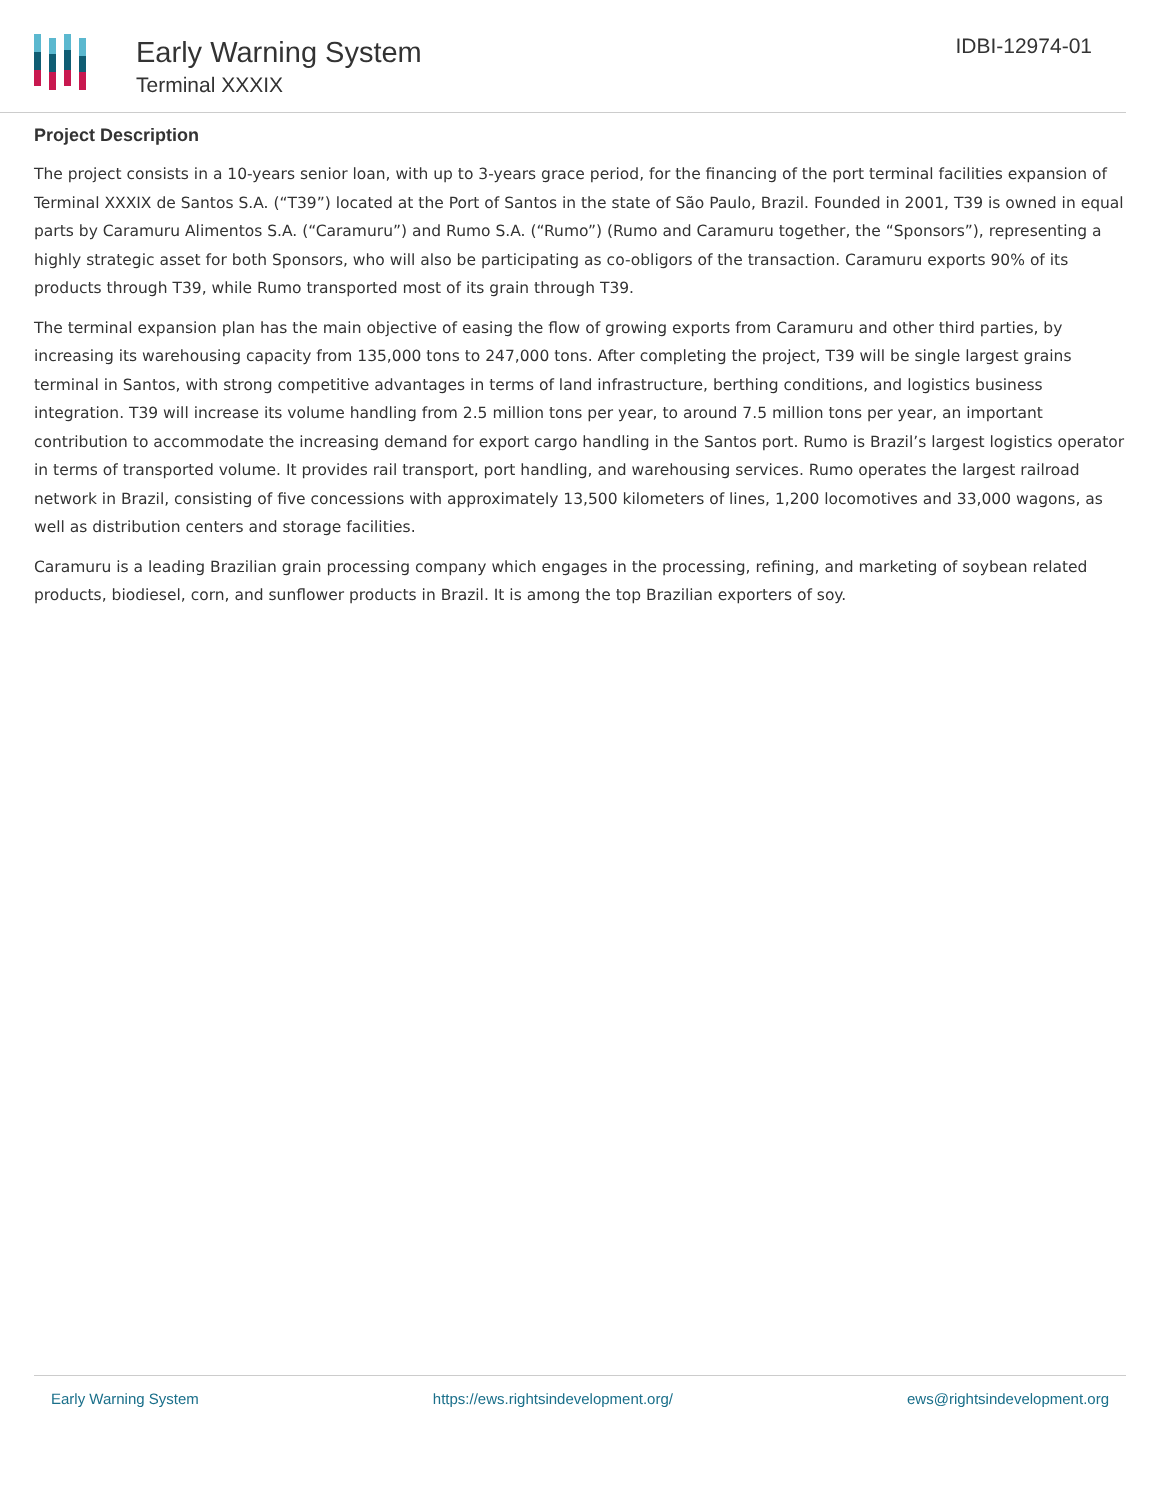Early Warning System
Terminal XXXIX
IDBI-12974-01
Project Description
The project consists in a 10-years senior loan, with up to 3-years grace period, for the financing of the port terminal facilities expansion of Terminal XXXIX de Santos S.A. (“T39”) located at the Port of Santos in the state of São Paulo, Brazil. Founded in 2001, T39 is owned in equal parts by Caramuru Alimentos S.A. (“Caramuru”) and Rumo S.A. (“Rumo”) (Rumo and Caramuru together, the “Sponsors”), representing a highly strategic asset for both Sponsors, who will also be participating as co-obligors of the transaction. Caramuru exports 90% of its products through T39, while Rumo transported most of its grain through T39.
The terminal expansion plan has the main objective of easing the flow of growing exports from Caramuru and other third parties, by increasing its warehousing capacity from 135,000 tons to 247,000 tons. After completing the project, T39 will be single largest grains terminal in Santos, with strong competitive advantages in terms of land infrastructure, berthing conditions, and logistics business integration. T39 will increase its volume handling from 2.5 million tons per year, to around 7.5 million tons per year, an important contribution to accommodate the increasing demand for export cargo handling in the Santos port. Rumo is Brazil’s largest logistics operator in terms of transported volume. It provides rail transport, port handling, and warehousing services. Rumo operates the largest railroad network in Brazil, consisting of five concessions with approximately 13,500 kilometers of lines, 1,200 locomotives and 33,000 wagons, as well as distribution centers and storage facilities.
Caramuru is a leading Brazilian grain processing company which engages in the processing, refining, and marketing of soybean related products, biodiesel, corn, and sunflower products in Brazil. It is among the top Brazilian exporters of soy.
Early Warning System https://ews.rightsindevelopment.org/ ews@rightsindevelopment.org